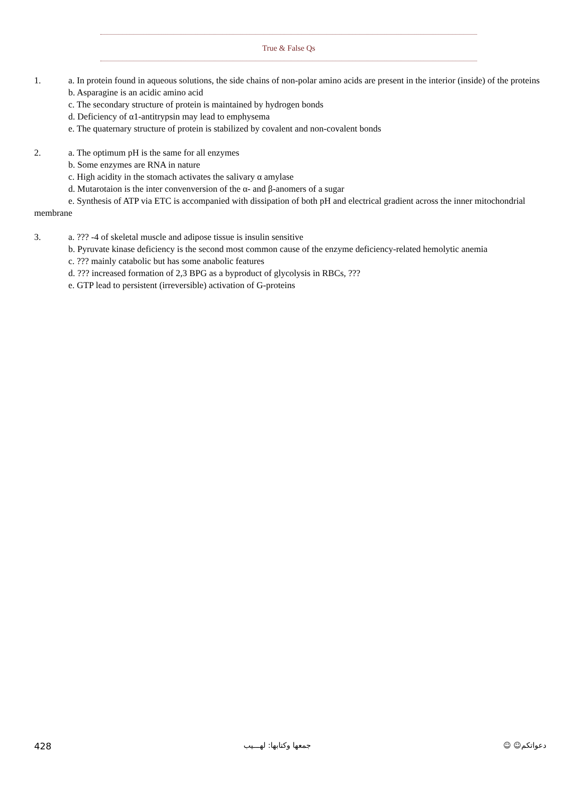True & False Qs
1. a. In protein found in aqueous solutions, the side chains of non-polar amino acids are present in the interior (inside) of the proteins
b. Asparagine is an acidic amino acid
c. The secondary structure of protein is maintained by hydrogen bonds
d. Deficiency of α1-antitrypsin may lead to emphysema
e. The quaternary structure of protein is stabilized by covalent and non-covalent bonds
2. a. The optimum pH is the same for all enzymes
b. Some enzymes are RNA in nature
c. High acidity in the stomach activates the salivary α amylase
d. Mutarotaion is the inter convenversion of the α- and β-anomers of a sugar
e. Synthesis of ATP via ETC is accompanied with dissipation of both pH and electrical gradient across the inner mitochondrial membrane
3. a. ??? -4 of skeletal muscle and adipose tissue is insulin sensitive
b. Pyruvate kinase deficiency is the second most common cause of the enzyme deficiency-related hemolytic anemia
c. ??? mainly catabolic but has some anabolic features
d. ??? increased formation of 2,3 BPG as a byproduct of glycolysis in RBCs, ???
e. GTP lead to persistent (irreversible) activation of G-proteins
428 جمعها وكتابها: لهـــيب دعواتكم☺ ☺